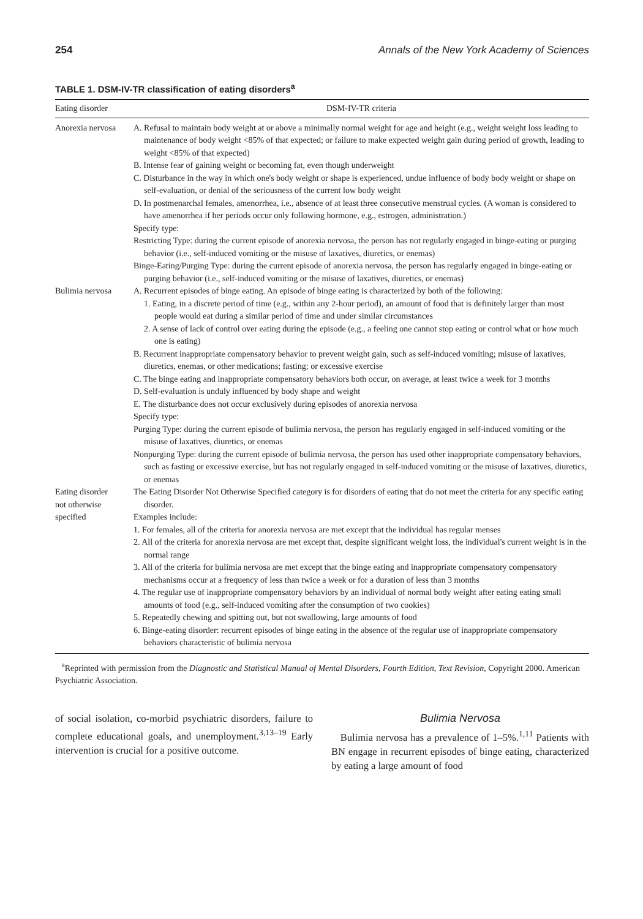254 Annals of the New York Academy of Sciences
TABLE 1. DSM-IV-TR classification of eating disorders<sup>a</sup>
| Eating disorder | DSM-IV-TR criteria |
| --- | --- |
| Anorexia nervosa | A. Refusal to maintain body weight at or above a minimally normal weight for age and height (e.g., weight weight loss leading to maintenance of body weight <85% of that expected; or failure to make expected weight gain during period of growth, leading to weight <85% of that expected) B. Intense fear of gaining weight or becoming fat, even though underweight C. Disturbance in the way in which one's body weight or shape is experienced, undue influence of body body weight or shape on self-evaluation, or denial of the seriousness of the current low body weight D. In postmenarchal females, amenorrhea, i.e., absence of at least three consecutive menstrual cycles. (A woman is considered to have amenorrhea if her periods occur only following hormone, e.g., estrogen, administration.) Specify type: Restricting Type: during the current episode of anorexia nervosa, the person has not regularly engaged in binge-eating or purging behavior (i.e., self-induced vomiting or the misuse of laxatives, diuretics, or enemas) Binge-Eating/Purging Type: during the current episode of anorexia nervosa, the person has regularly engaged in binge-eating or purging behavior (i.e., self-induced vomiting or the misuse of laxatives, diuretics, or enemas) |
| Bulimia nervosa | A. Recurrent episodes of binge eating. An episode of binge eating is characterized by both of the following: 1. Eating, in a discrete period of time (e.g., within any 2-hour period), an amount of food that is definitely larger than most people would eat during a similar period of time and under similar circumstances 2. A sense of lack of control over eating during the episode (e.g., a feeling one cannot stop eating or control what or how much one is eating) B. Recurrent inappropriate compensatory behavior to prevent weight gain, such as self-induced vomiting; misuse of laxatives, diuretics, enemas, or other medications; fasting; or excessive exercise C. The binge eating and inappropriate compensatory behaviors both occur, on average, at least twice a week for 3 months D. Self-evaluation is unduly influenced by body shape and weight E. The disturbance does not occur exclusively during episodes of anorexia nervosa Specify type: Purging Type: during the current episode of bulimia nervosa, the person has regularly engaged in self-induced vomiting or the misuse of laxatives, diuretics, or enemas Nonpurging Type: during the current episode of bulimia nervosa, the person has used other inappropriate compensatory behaviors, such as fasting or excessive exercise, but has not regularly engaged in self-induced vomiting or the misuse of laxatives, diuretics, or enemas |
| Eating disorder not otherwise specified | The Eating Disorder Not Otherwise Specified category is for disorders of eating that do not meet the criteria for any specific eating disorder. Examples include: 1. For females, all of the criteria for anorexia nervosa are met except that the individual has regular menses 2. All of the criteria for anorexia nervosa are met except that, despite significant weight loss, the individual's current weight is in the normal range 3. All of the criteria for bulimia nervosa are met except that the binge eating and inappropriate compensatory compensatory mechanisms occur at a frequency of less than twice a week or for a duration of less than 3 months 4. The regular use of inappropriate compensatory behaviors by an individual of normal body weight after eating eating small amounts of food (e.g., self-induced vomiting after the consumption of two cookies) 5. Repeatedly chewing and spitting out, but not swallowing, large amounts of food 6. Binge-eating disorder: recurrent episodes of binge eating in the absence of the regular use of inappropriate compensatory behaviors characteristic of bulimia nervosa |
<sup>a</sup> Reprinted with permission from the Diagnostic and Statistical Manual of Mental Disorders, Fourth Edition, Text Revision, Copyright 2000. American Psychiatric Association.
of social isolation, co-morbid psychiatric disorders, failure to complete educational goals, and unemployment.<sup>3,13–19</sup> Early intervention is crucial for a positive outcome.
Bulimia Nervosa
Bulimia nervosa has a prevalence of 1–5%.<sup>1,11</sup> Patients with BN engage in recurrent episodes of binge eating, characterized by eating a large amount of food